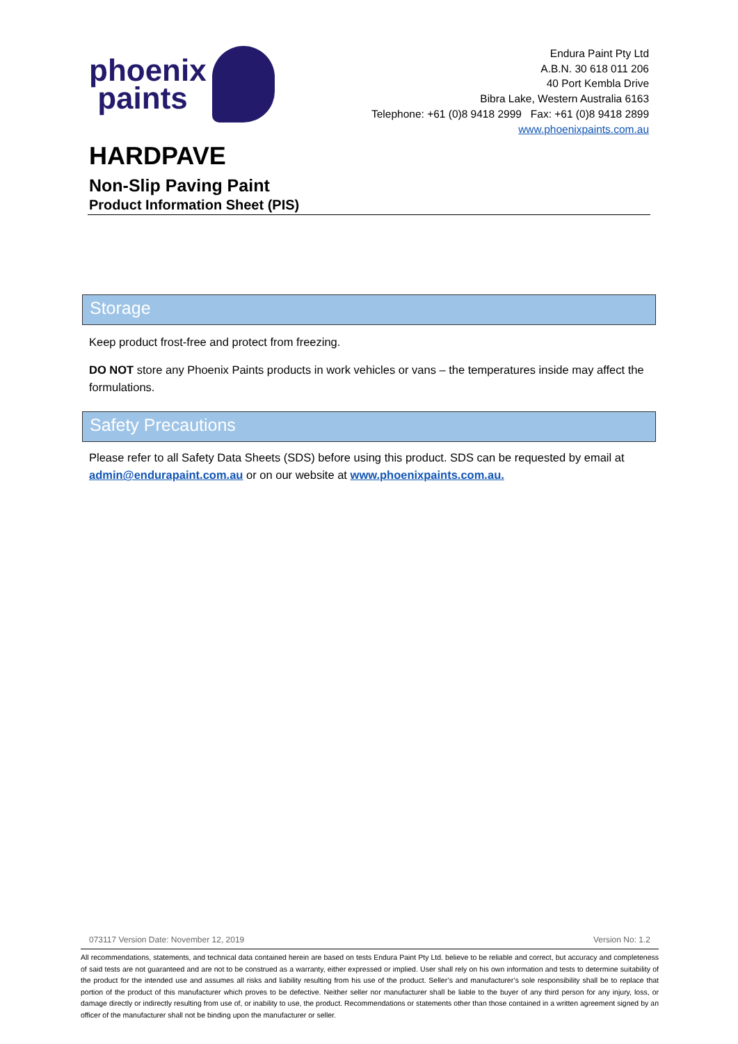phoenix
paints
Endura Paint Pty Ltd
A.B.N. 30 618 011 206
40 Port Kembla Drive
Bibra Lake, Western Australia 6163
Telephone: +61 (0)8 9418 2999 Fax: +61 (0)8 9418 2899
www.phoenixpaints.com.au
HARDPAVE
Non-Slip Paving Paint
Product Information Sheet (PIS)
Storage
Keep product frost-free and protect from freezing.
DO NOT store any Phoenix Paints products in work vehicles or vans – the temperatures inside may affect the formulations.
Safety Precautions
Please refer to all Safety Data Sheets (SDS) before using this product. SDS can be requested by email at admin@endurapaint.com.au or on our website at www.phoenixpaints.com.au.
073117 Version Date: November 12, 2019 Version No: 1.2
All recommendations, statements, and technical data contained herein are based on tests Endura Paint Pty Ltd. believe to be reliable and correct, but accuracy and completeness of said tests are not guaranteed and are not to be construed as a warranty, either expressed or implied. User shall rely on his own information and tests to determine suitability of the product for the intended use and assumes all risks and liability resulting from his use of the product. Seller’s and manufacturer’s sole responsibility shall be to replace that portion of the product of this manufacturer which proves to be defective. Neither seller nor manufacturer shall be liable to the buyer of any third person for any injury, loss, or damage directly or indirectly resulting from use of, or inability to use, the product. Recommendations or statements other than those contained in a written agreement signed by an officer of the manufacturer shall not be binding upon the manufacturer or seller.